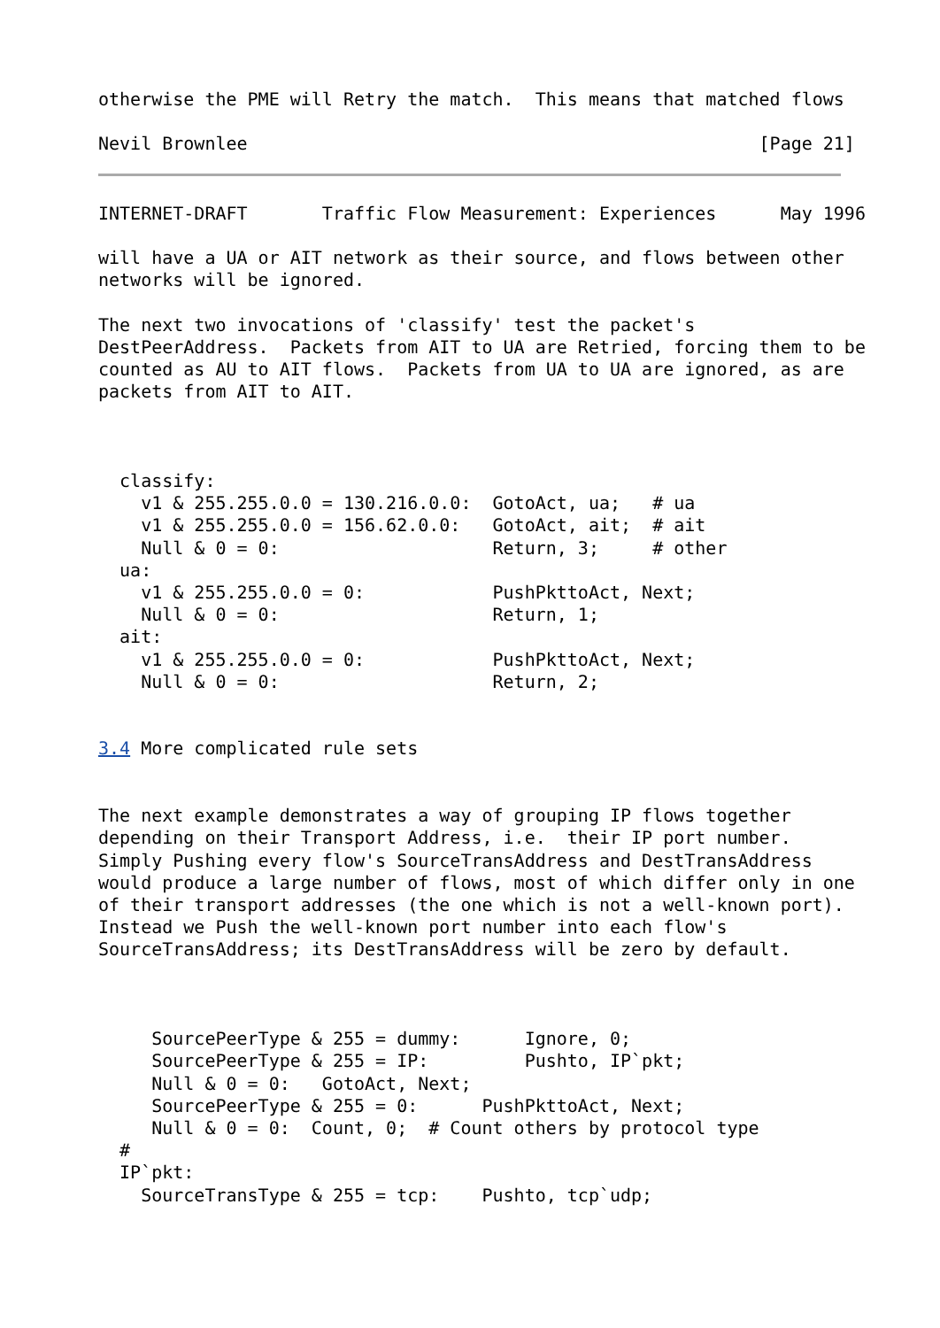otherwise the PME will Retry the match.  This means that matched flows

Nevil Brownlee                                                [Page 21]
INTERNET-DRAFT       Traffic Flow Measurement: Experiences      May 1996

will have a UA or AIT network as their source, and flows between other
networks will be ignored.

The next two invocations of 'classify' test the packet's
DestPeerAddress.  Packets from AIT to UA are Retried, forcing them to be
counted as AU to AIT flows.  Packets from UA to UA are ignored, as are
packets from AIT to AIT.



  classify:
    v1 & 255.255.0.0 = 130.216.0.0:  GotoAct, ua;   # ua
    v1 & 255.255.0.0 = 156.62.0.0:   GotoAct, ait;  # ait
    Null & 0 = 0:                    Return, 3;     # other
  ua:
    v1 & 255.255.0.0 = 0:            PushPkttoAct, Next;
    Null & 0 = 0:                    Return, 1;
  ait:
    v1 & 255.255.0.0 = 0:            PushPkttoAct, Next;
    Null & 0 = 0:                    Return, 2;


3.4 More complicated rule sets


The next example demonstrates a way of grouping IP flows together
depending on their Transport Address, i.e.  their IP port number.
Simply Pushing every flow's SourceTransAddress and DestTransAddress
would produce a large number of flows, most of which differ only in one
of their transport addresses (the one which is not a well-known port).
Instead we Push the well-known port number into each flow's
SourceTransAddress; its DestTransAddress will be zero by default.



     SourcePeerType & 255 = dummy:      Ignore, 0;
     SourcePeerType & 255 = IP:         Pushto, IP`pkt;
     Null & 0 = 0:   GotoAct, Next;
     SourcePeerType & 255 = 0:      PushPkttoAct, Next;
     Null & 0 = 0:  Count, 0;  # Count others by protocol type
  #
  IP`pkt:
    SourceTransType & 255 = tcp:    Pushto, tcp`udp;